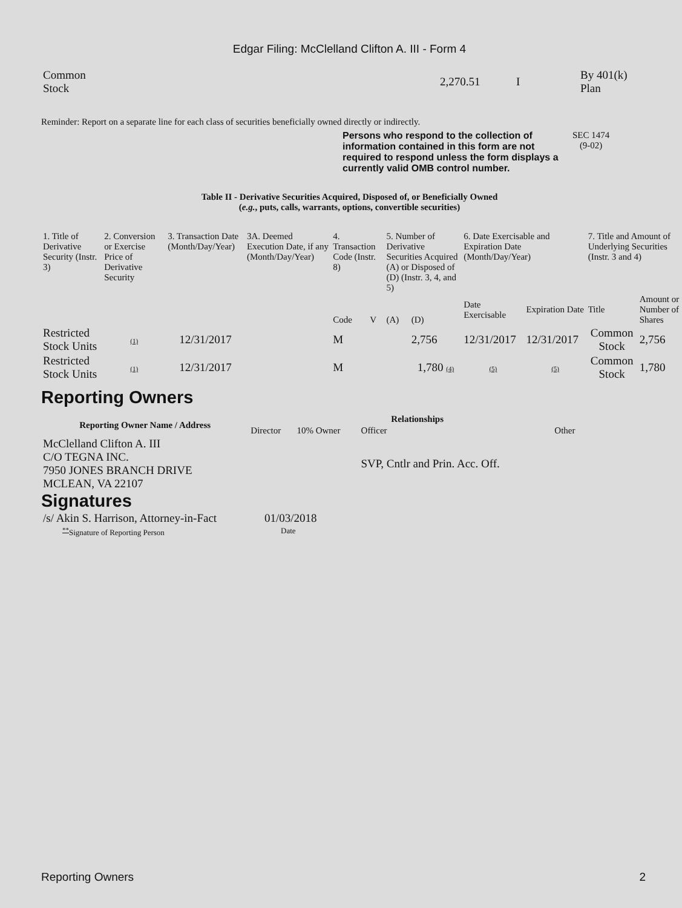Edgar Filing: McClelland Clifton A. III - Form 4
| Common Stock | 2,270.51 | I | By 401(k) Plan |
Reminder: Report on a separate line for each class of securities beneficially owned directly or indirectly.
Persons who respond to the collection of information contained in this form are not required to respond unless the form displays a currently valid OMB control number.
SEC 1474
(9-02)
Table II - Derivative Securities Acquired, Disposed of, or Beneficially Owned
(e.g., puts, calls, warrants, options, convertible securities)
| 1. Title of Derivative Security (Instr. 3) | 2. Conversion or Exercise Price of Derivative Security | 3. Transaction Date (Month/Day/Year) | 3A. Deemed Execution Date, if any (Month/Day/Year) | 4. Transaction Code (Instr. 8) | | 5. Number of Derivative Securities Acquired (A) or Disposed of (D) (Instr. 3, 4, and 5) | | 6. Date Exercisable and Expiration Date (Month/Day/Year) | | 7. Title and Amount of Underlying Securities (Instr. 3 and 4) | |
| | | | | Code | V | (A) | (D) | Date Exercisable | Expiration Date | Title | Amount or Number of Shares |
| Restricted Stock Units | (1) | 12/31/2017 | | M | | | 2,756 | 12/31/2017 | 12/31/2017 | Common Stock | 2,756 |
| Restricted Stock Units | (1) | 12/31/2017 | | M | | | 1,780 (4) | (5) | (5) | Common Stock | 1,780 |
Reporting Owners
| Reporting Owner Name / Address | Relationships | | | |
| --- | --- | --- | --- | --- |
| | Director | 10% Owner | Officer | Other |
| McClelland Clifton A. III C/O TEGNA INC. 7950 JONES BRANCH DRIVE MCLEAN, VA 22107 | | | SVP, Cntlr and Prin. Acc. Off. | |
Signatures
| /s/ Akin S. Harrison, Attorney-in-Fact | 01/03/2018 |
| <sup>**</sup> Signature of Reporting Person | Date |
Reporting Owners 2